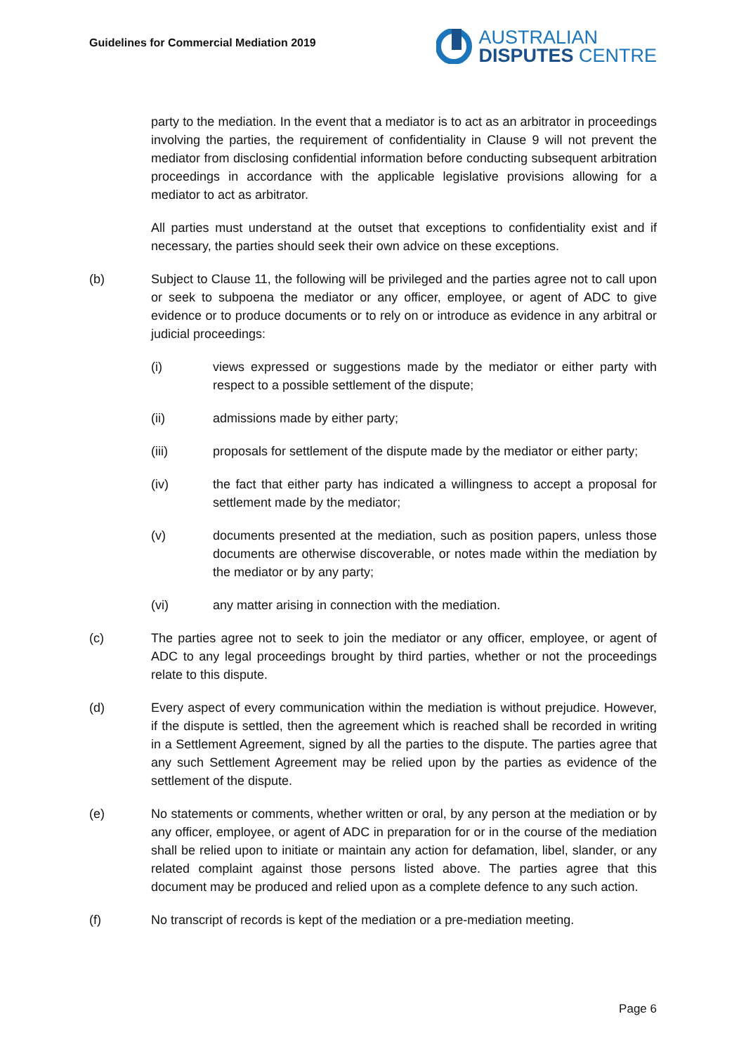Guidelines for Commercial Mediation 2019
AUSTRALIAN
DISPUTES CENTRE
party to the mediation. In the event that a mediator is to act as an arbitrator in proceedings involving the parties, the requirement of confidentiality in Clause 9 will not prevent the mediator from disclosing confidential information before conducting subsequent arbitration proceedings in accordance with the applicable legislative provisions allowing for a mediator to act as arbitrator.
All parties must understand at the outset that exceptions to confidentiality exist and if necessary, the parties should seek their own advice on these exceptions.
(b) Subject to Clause 11, the following will be privileged and the parties agree not to call upon or seek to subpoena the mediator or any officer, employee, or agent of ADC to give evidence or to produce documents or to rely on or introduce as evidence in any arbitral or judicial proceedings:
(i) views expressed or suggestions made by the mediator or either party with respect to a possible settlement of the dispute;
(ii) admissions made by either party;
(iii) proposals for settlement of the dispute made by the mediator or either party;
(iv) the fact that either party has indicated a willingness to accept a proposal for settlement made by the mediator;
(v) documents presented at the mediation, such as position papers, unless those documents are otherwise discoverable, or notes made within the mediation by the mediator or by any party;
(vi) any matter arising in connection with the mediation.
(c) The parties agree not to seek to join the mediator or any officer, employee, or agent of ADC to any legal proceedings brought by third parties, whether or not the proceedings relate to this dispute.
(d) Every aspect of every communication within the mediation is without prejudice. However, if the dispute is settled, then the agreement which is reached shall be recorded in writing in a Settlement Agreement, signed by all the parties to the dispute. The parties agree that any such Settlement Agreement may be relied upon by the parties as evidence of the settlement of the dispute.
(e) No statements or comments, whether written or oral, by any person at the mediation or by any officer, employee, or agent of ADC in preparation for or in the course of the mediation shall be relied upon to initiate or maintain any action for defamation, libel, slander, or any related complaint against those persons listed above. The parties agree that this document may be produced and relied upon as a complete defence to any such action.
(f) No transcript of records is kept of the mediation or a pre-mediation meeting.
Page 6